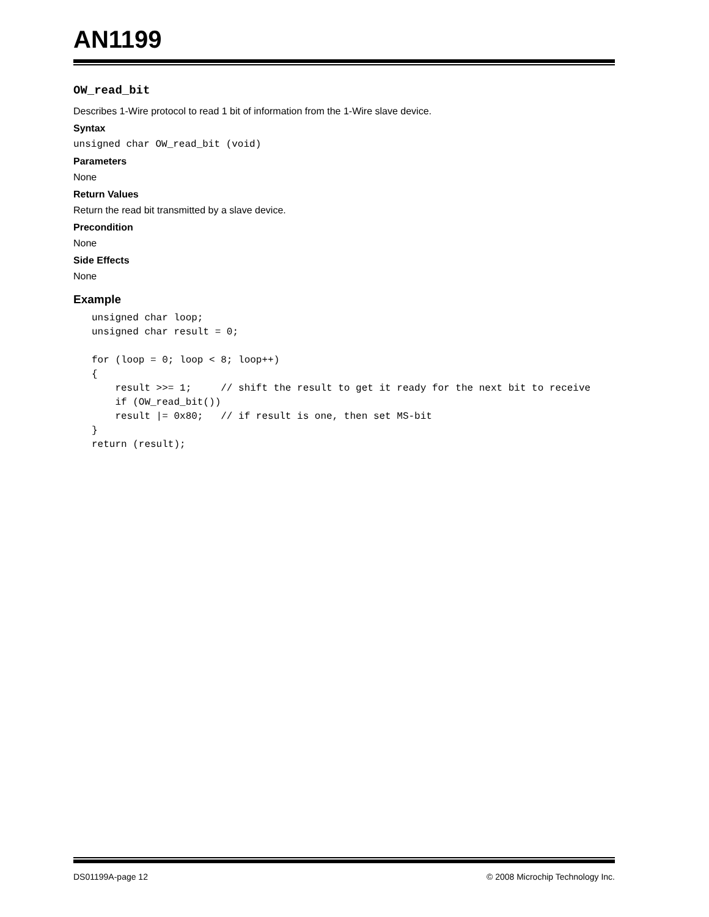AN1199
OW_read_bit
Describes 1-Wire protocol to read 1 bit of information from the 1-Wire slave device.
Syntax
unsigned char OW_read_bit (void)
Parameters
None
Return Values
Return the read bit transmitted by a slave device.
Precondition
None
Side Effects
None
Example
unsigned char loop;
unsigned char result = 0;

for (loop = 0; loop < 8; loop++)
{
    result >>= 1;     // shift the result to get it ready for the next bit to receive
    if (OW_read_bit())
    result |= 0x80;   // if result is one, then set MS-bit
}
return (result);
DS01199A-page 12 © 2008 Microchip Technology Inc.